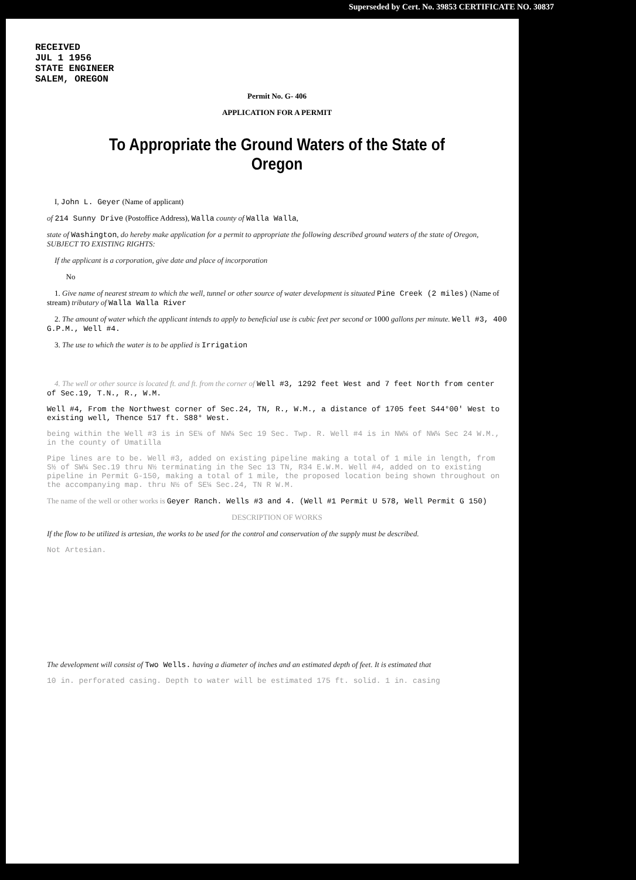Superseded by Cert. No. 39853 CERTIFICATE NO. 30837
RECEIVED
JUL 1 1956
STATE ENGINEER
SALEM, OREGON
Permit No. G- 406
APPLICATION FOR A PERMIT
To Appropriate the Ground Waters of the State of Oregon
I, John L. Geyer (Name of applicant)
of 214 Sunny Drive (Postoffice Address), Walla county of Walla Walla,
state of Washington, do hereby make application for a permit to appropriate the following described ground waters of the state of Oregon, SUBJECT TO EXISTING RIGHTS:
If the applicant is a corporation, give date and place of incorporation
No
1. Give name of nearest stream to which the well, tunnel or other source of water development is situated Pine Creek (2 miles) (Name of stream) tributary of Walla Walla River
2. The amount of water which the applicant intends to apply to beneficial use is cubic feet per second or 1000 gallons per minute. Well #3, 400 G.P.M., Well #4.
3. The use to which the water is to be applied is Irrigation
4. The well or other source is located ft. and ft. from the corner of Well #3, 1292 feet West and 7 feet North from center of Sec.19, T.N., R., W.M.
Well #4, From the Northwest corner of Sec.24, TN, R., W.M., a distance of 1705 feet S44°00' West to existing well, Thence 517 ft. S88° West.
being within the Well #3 is in SE¼ of NW¼ Sec 19 Sec. Twp. R. Well #4 is in NW¼ of NW¼ Sec 24 W.M., in the county of Umatilla
Pipe lines are to be. Well #3, added on existing pipeline making a total of 1 mile in length, from S½ of SW¼ Sec.19 thru N½ terminating in the Sec 13 TN, R34 E.W.M. Well #4, added on to existing pipeline in Permit G-150, making a total of 1 mile, the proposed location being shown throughout on the accompanying map. thru N½ of SE¼ Sec.24, TN R W.M.
The name of the well or other works is Geyer Ranch. Wells #3 and 4. (Well #1 Permit U 578, Well Permit G 150)
DESCRIPTION OF WORKS
If the flow to be utilized is artesian, the works to be used for the control and conservation of the supply must be described.
Not Artesian.
The development will consist of Two Wells. having a diameter of inches and an estimated depth of feet. It is estimated that
10 in. perforated casing. Depth to water will be estimated 175 ft. solid. 1 in. casing